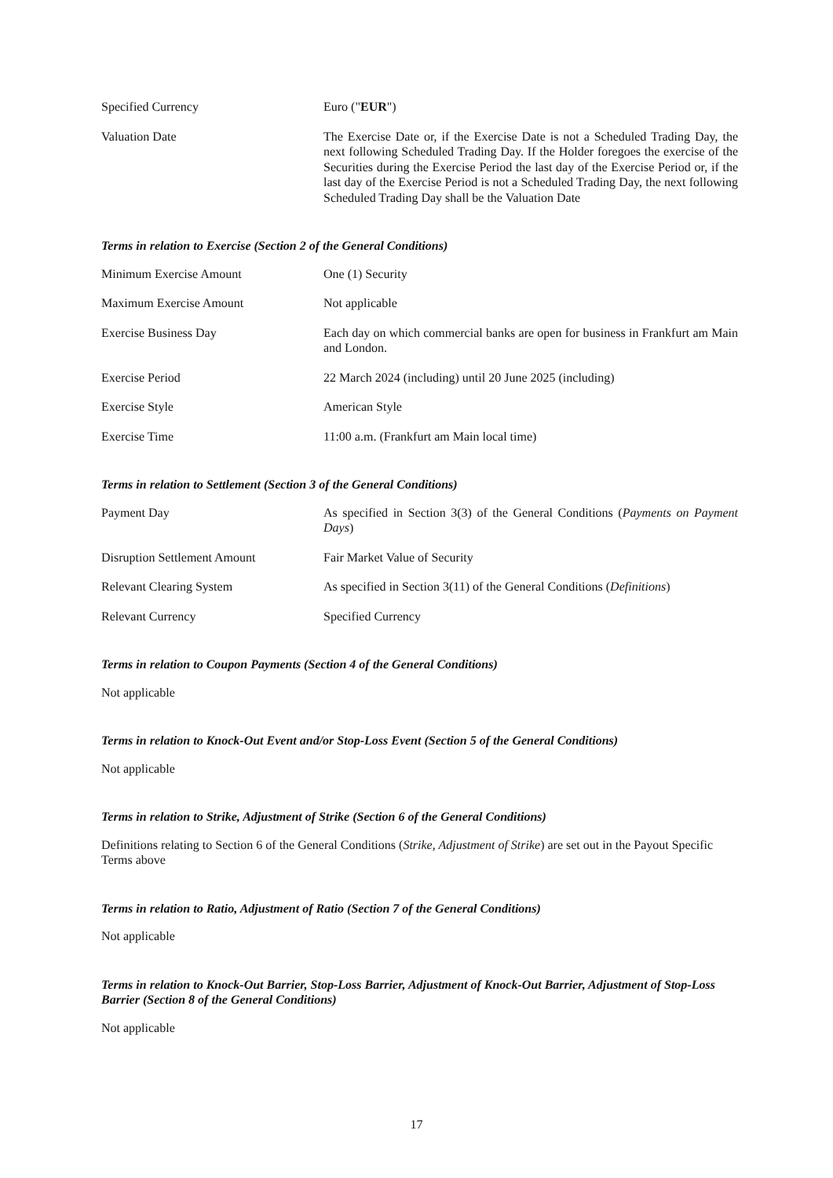Specified Currency Euro ("EUR")
Valuation Date The Exercise Date or, if the Exercise Date is not a Scheduled Trading Day, the next following Scheduled Trading Day. If the Holder foregoes the exercise of the Securities during the Exercise Period the last day of the Exercise Period or, if the last day of the Exercise Period is not a Scheduled Trading Day, the next following Scheduled Trading Day shall be the Valuation Date
Terms in relation to Exercise (Section 2 of the General Conditions)
Minimum Exercise Amount One (1) Security
Maximum Exercise Amount Not applicable
Exercise Business Day Each day on which commercial banks are open for business in Frankfurt am Main and London.
Exercise Period 22 March 2024 (including) until 20 June 2025 (including)
Exercise Style American Style
Exercise Time 11:00 a.m. (Frankfurt am Main local time)
Terms in relation to Settlement (Section 3 of the General Conditions)
Payment Day As specified in Section 3(3) of the General Conditions (Payments on Payment Days)
Disruption Settlement Amount Fair Market Value of Security
Relevant Clearing System As specified in Section 3(11) of the General Conditions (Definitions)
Relevant Currency Specified Currency
Terms in relation to Coupon Payments (Section 4 of the General Conditions)
Not applicable
Terms in relation to Knock-Out Event and/or Stop-Loss Event (Section 5 of the General Conditions)
Not applicable
Terms in relation to Strike, Adjustment of Strike (Section 6 of the General Conditions)
Definitions relating to Section 6 of the General Conditions (Strike, Adjustment of Strike) are set out in the Payout Specific Terms above
Terms in relation to Ratio, Adjustment of Ratio (Section 7 of the General Conditions)
Not applicable
Terms in relation to Knock-Out Barrier, Stop-Loss Barrier, Adjustment of Knock-Out Barrier, Adjustment of Stop-Loss Barrier (Section 8 of the General Conditions)
Not applicable
17